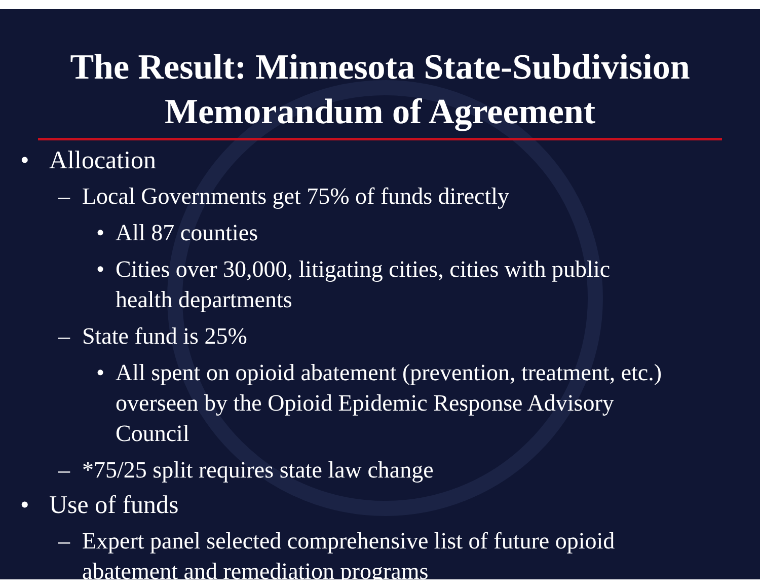The Result: Minnesota State-Subdivision Memorandum of Agreement
• Allocation
– Local Governments get 75% of funds directly
• All 87 counties
• Cities over 30,000, litigating cities, cities with public health departments
– State fund is 25%
• All spent on opioid abatement (prevention, treatment, etc.) overseen by the Opioid Epidemic Response Advisory Council
– *75/25 split requires state law change
• Use of funds
– Expert panel selected comprehensive list of future opioid abatement and remediation programs